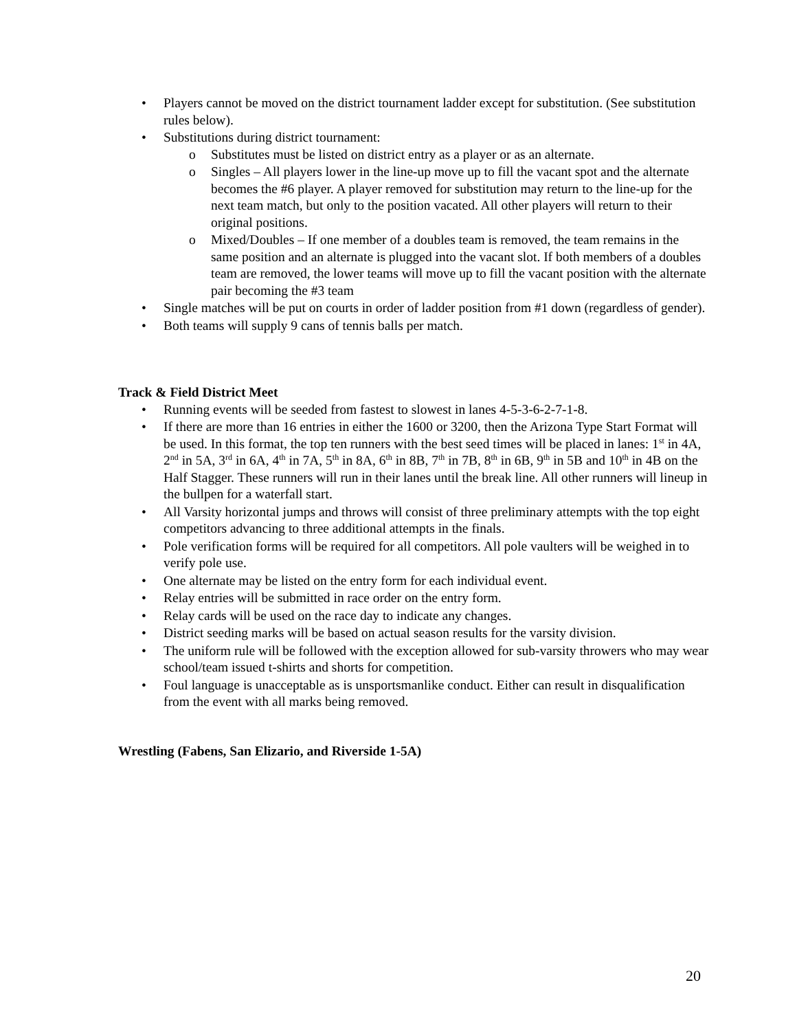• Players cannot be moved on the district tournament ladder except for substitution. (See substitution rules below).
• Substitutions during district tournament:
o Substitutes must be listed on district entry as a player or as an alternate.
o Singles – All players lower in the line-up move up to fill the vacant spot and the alternate becomes the #6 player. A player removed for substitution may return to the line-up for the next team match, but only to the position vacated. All other players will return to their original positions.
o Mixed/Doubles – If one member of a doubles team is removed, the team remains in the same position and an alternate is plugged into the vacant slot. If both members of a doubles team are removed, the lower teams will move up to fill the vacant position with the alternate pair becoming the #3 team
• Single matches will be put on courts in order of ladder position from #1 down (regardless of gender).
• Both teams will supply 9 cans of tennis balls per match.
Track & Field District Meet
• Running events will be seeded from fastest to slowest in lanes 4-5-3-6-2-7-1-8.
• If there are more than 16 entries in either the 1600 or 3200, then the Arizona Type Start Format will be used. In this format, the top ten runners with the best seed times will be placed in lanes: 1<sup>st</sup> in 4A, 2<sup>nd</sup> in 5A, 3<sup>rd</sup> in 6A, 4<sup>th</sup> in 7A, 5<sup>th</sup> in 8A, 6<sup>th</sup> in 8B, 7<sup>th</sup> in 7B, 8<sup>th</sup> in 6B, 9<sup>th</sup> in 5B and 10<sup>th</sup> in 4B on the Half Stagger. These runners will run in their lanes until the break line. All other runners will lineup in the bullpen for a waterfall start.
• All Varsity horizontal jumps and throws will consist of three preliminary attempts with the top eight competitors advancing to three additional attempts in the finals.
• Pole verification forms will be required for all competitors. All pole vaulters will be weighed in to verify pole use.
• One alternate may be listed on the entry form for each individual event.
• Relay entries will be submitted in race order on the entry form.
• Relay cards will be used on the race day to indicate any changes.
• District seeding marks will be based on actual season results for the varsity division.
• The uniform rule will be followed with the exception allowed for sub-varsity throwers who may wear school/team issued t-shirts and shorts for competition.
• Foul language is unacceptable as is unsportsmanlike conduct. Either can result in disqualification from the event with all marks being removed.
Wrestling (Fabens, San Elizario, and Riverside 1-5A)
20